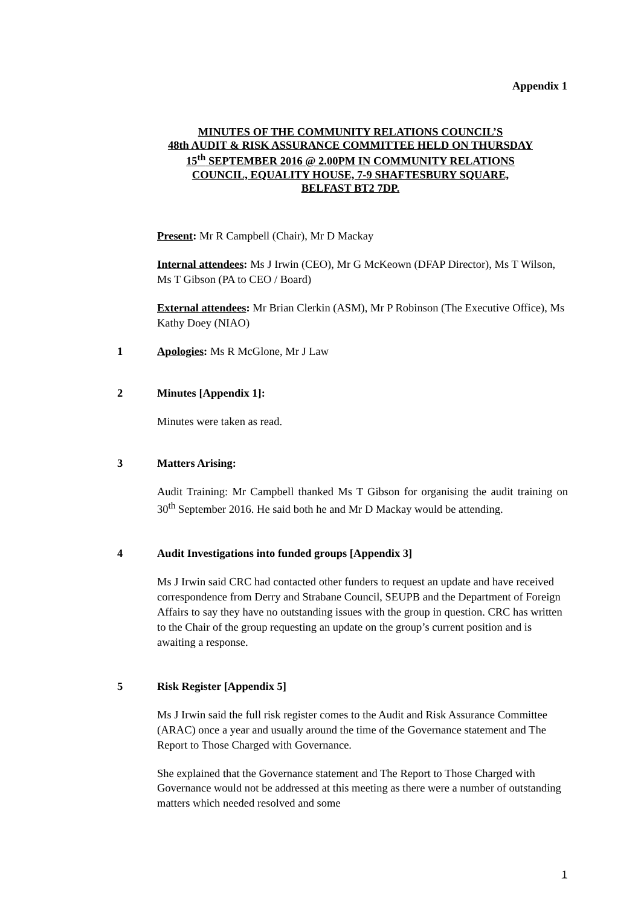Appendix 1
MINUTES OF THE COMMUNITY RELATIONS COUNCIL’S
48th AUDIT & RISK ASSURANCE COMMITTEE HELD ON THURSDAY
15<sup>th</sup> SEPTEMBER 2016 @ 2.00PM IN COMMUNITY RELATIONS
COUNCIL, EQUALITY HOUSE, 7-9 SHAFTESBURY SQUARE,
BELFAST BT2 7DP.
Present: Mr R Campbell (Chair), Mr D Mackay
Internal attendees: Ms J Irwin (CEO), Mr G McKeown (DFAP Director), Ms T Wilson, Ms T Gibson (PA to CEO / Board)
External attendees: Mr Brian Clerkin (ASM), Mr P Robinson (The Executive Office), Ms Kathy Doey (NIAO)
1 Apologies: Ms R McGlone, Mr J Law
2 Minutes [Appendix 1]:
Minutes were taken as read.
3 Matters Arising:
Audit Training: Mr Campbell thanked Ms T Gibson for organising the audit training on 30<sup>th</sup> September 2016. He said both he and Mr D Mackay would be attending.
4 Audit Investigations into funded groups [Appendix 3]
Ms J Irwin said CRC had contacted other funders to request an update and have received correspondence from Derry and Strabane Council, SEUPB and the Department of Foreign Affairs to say they have no outstanding issues with the group in question. CRC has written to the Chair of the group requesting an update on the group’s current position and is awaiting a response.
5 Risk Register [Appendix 5]
Ms J Irwin said the full risk register comes to the Audit and Risk Assurance Committee (ARAC) once a year and usually around the time of the Governance statement and The Report to Those Charged with Governance.
She explained that the Governance statement and The Report to Those Charged with Governance would not be addressed at this meeting as there were a number of outstanding matters which needed resolved and some
1